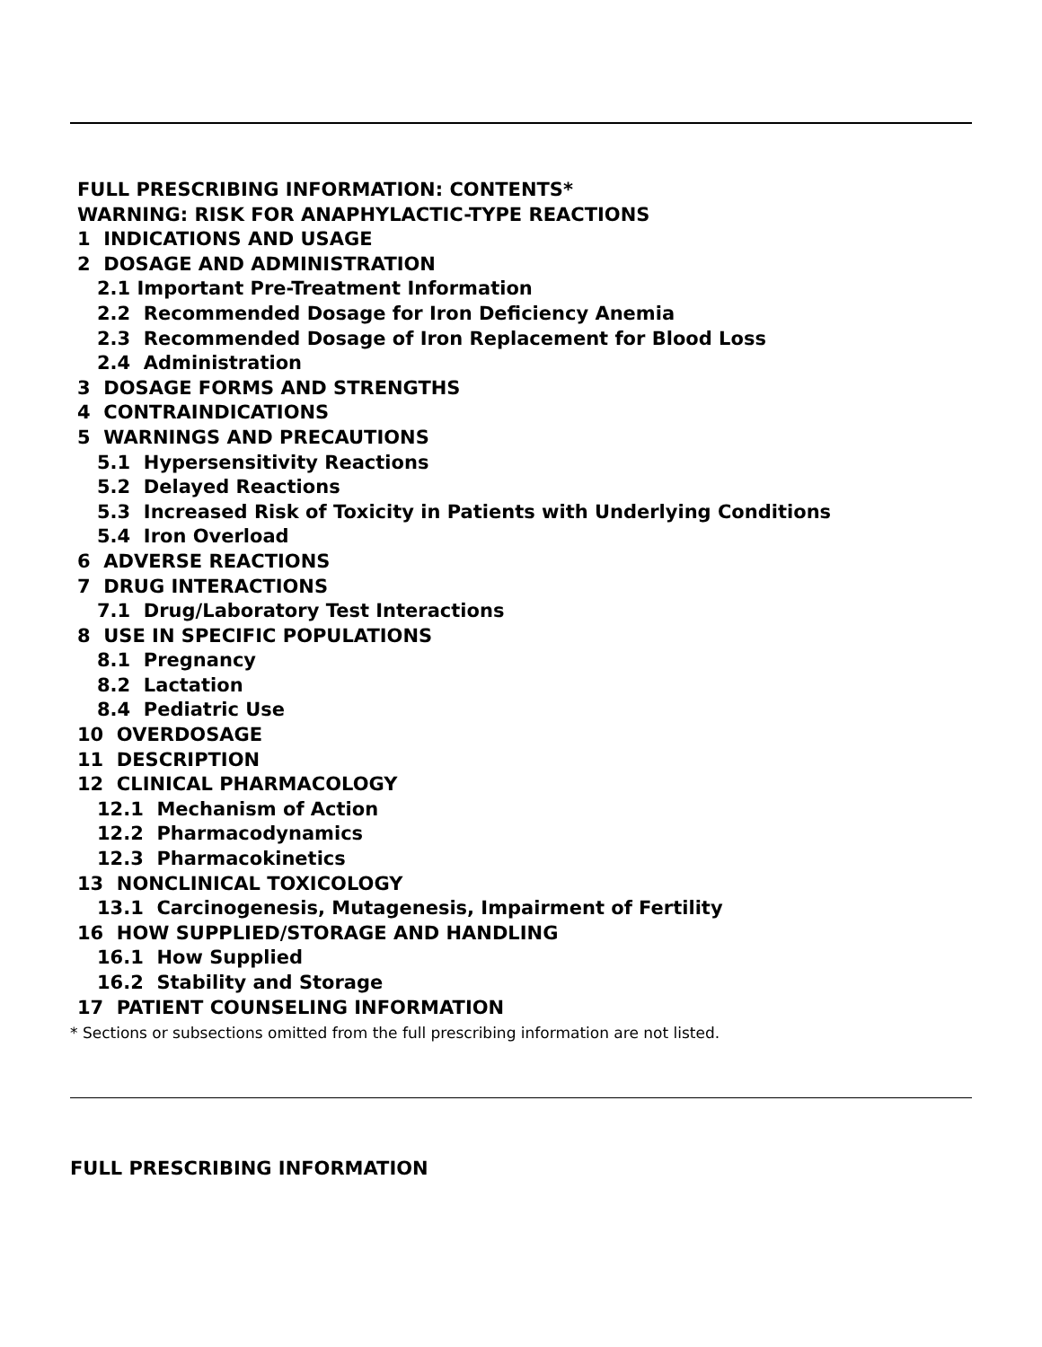FULL PRESCRIBING INFORMATION: CONTENTS*
WARNING: RISK FOR ANAPHYLACTIC-TYPE REACTIONS
1 INDICATIONS AND USAGE
2 DOSAGE AND ADMINISTRATION
2.1 Important Pre-Treatment Information
2.2 Recommended Dosage for Iron Deficiency Anemia
2.3 Recommended Dosage of Iron Replacement for Blood Loss
2.4 Administration
3 DOSAGE FORMS AND STRENGTHS
4 CONTRAINDICATIONS
5 WARNINGS AND PRECAUTIONS
5.1 Hypersensitivity Reactions
5.2 Delayed Reactions
5.3 Increased Risk of Toxicity in Patients with Underlying Conditions
5.4 Iron Overload
6 ADVERSE REACTIONS
7 DRUG INTERACTIONS
7.1 Drug/Laboratory Test Interactions
8 USE IN SPECIFIC POPULATIONS
8.1 Pregnancy
8.2 Lactation
8.4 Pediatric Use
10 OVERDOSAGE
11 DESCRIPTION
12 CLINICAL PHARMACOLOGY
12.1 Mechanism of Action
12.2 Pharmacodynamics
12.3 Pharmacokinetics
13 NONCLINICAL TOXICOLOGY
13.1 Carcinogenesis, Mutagenesis, Impairment of Fertility
16 HOW SUPPLIED/STORAGE AND HANDLING
16.1 How Supplied
16.2 Stability and Storage
17 PATIENT COUNSELING INFORMATION
* Sections or subsections omitted from the full prescribing information are not listed.
FULL PRESCRIBING INFORMATION